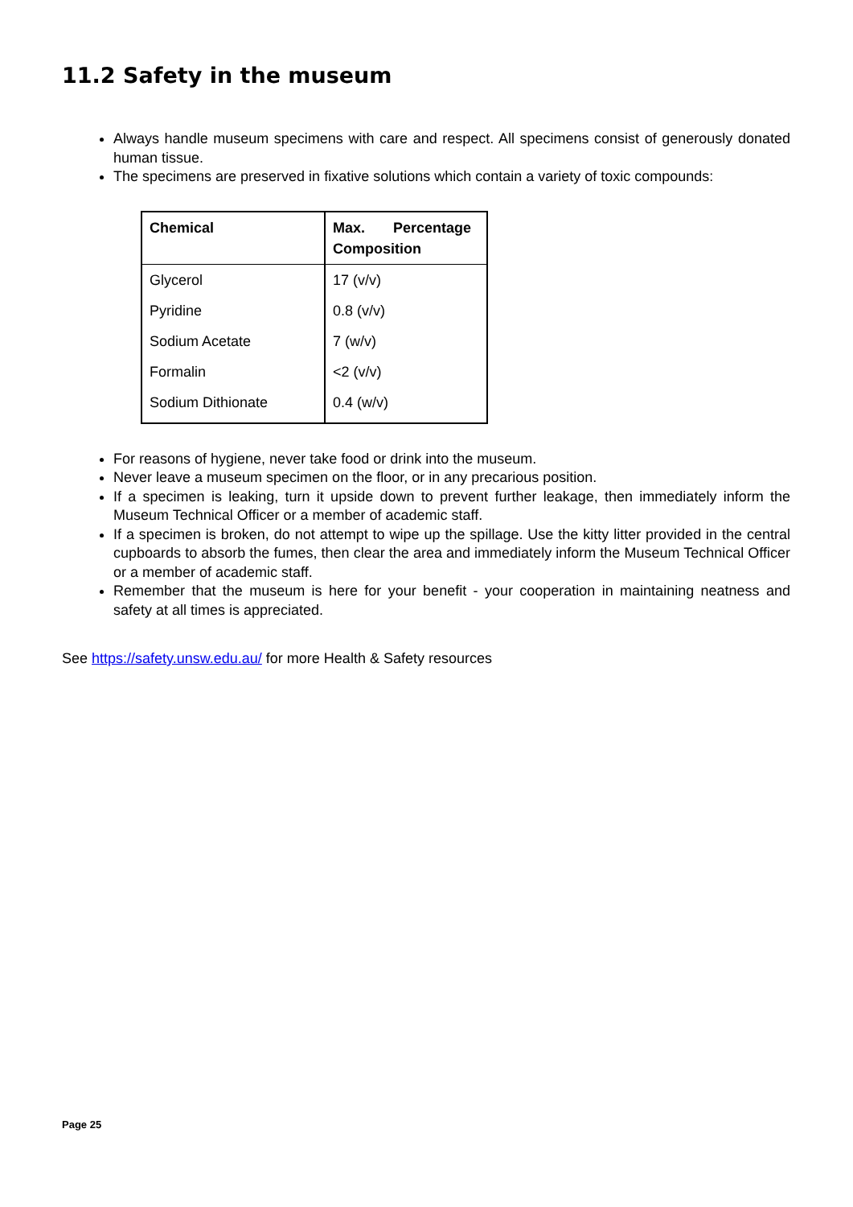11.2 Safety in the museum
Always handle museum specimens with care and respect. All specimens consist of generously donated human tissue.
The specimens are preserved in fixative solutions which contain a variety of toxic compounds:
| Chemical | Max. Percentage Composition |
| --- | --- |
| Glycerol | 17 (v/v) |
| Pyridine | 0.8 (v/v) |
| Sodium Acetate | 7 (w/v) |
| Formalin | <2 (v/v) |
| Sodium Dithionate | 0.4 (w/v) |
For reasons of hygiene, never take food or drink into the museum.
Never leave a museum specimen on the floor, or in any precarious position.
If a specimen is leaking, turn it upside down to prevent further leakage, then immediately inform the Museum Technical Officer or a member of academic staff.
If a specimen is broken, do not attempt to wipe up the spillage. Use the kitty litter provided in the central cupboards to absorb the fumes, then clear the area and immediately inform the Museum Technical Officer or a member of academic staff.
Remember that the museum is here for your benefit - your cooperation in maintaining neatness and safety at all times is appreciated.
See https://safety.unsw.edu.au/ for more Health & Safety resources
Page 25